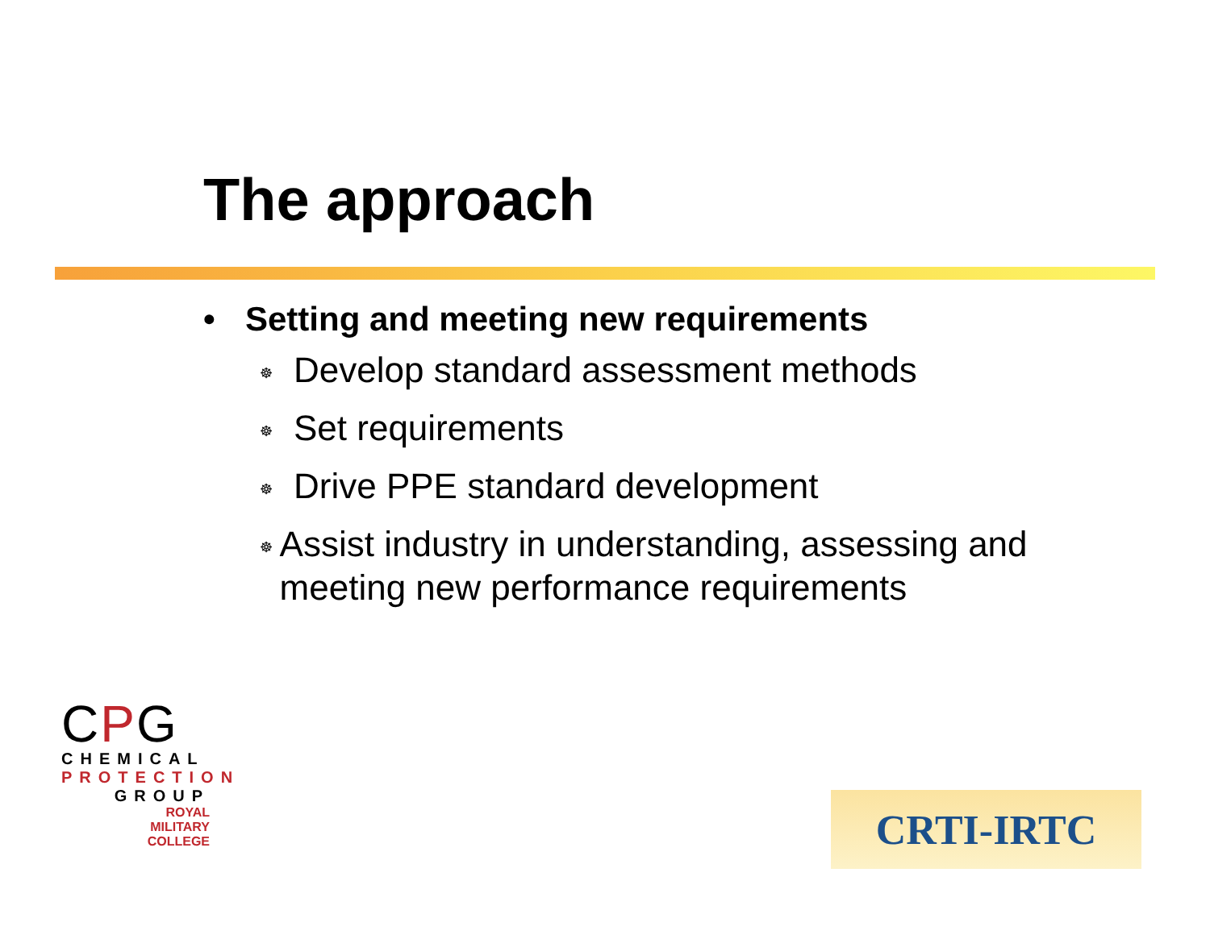The approach
• Setting and meeting new requirements
☸ Develop standard assessment methods
☸ Set requirements
☸ Drive PPE standard development
☸ Assist industry in understanding, assessing and meeting new performance requirements
CPG
CHEMICAL
PROTECTION
GROUP
ROYAL
MILITARY
COLLEGE
CRTI-IRTC